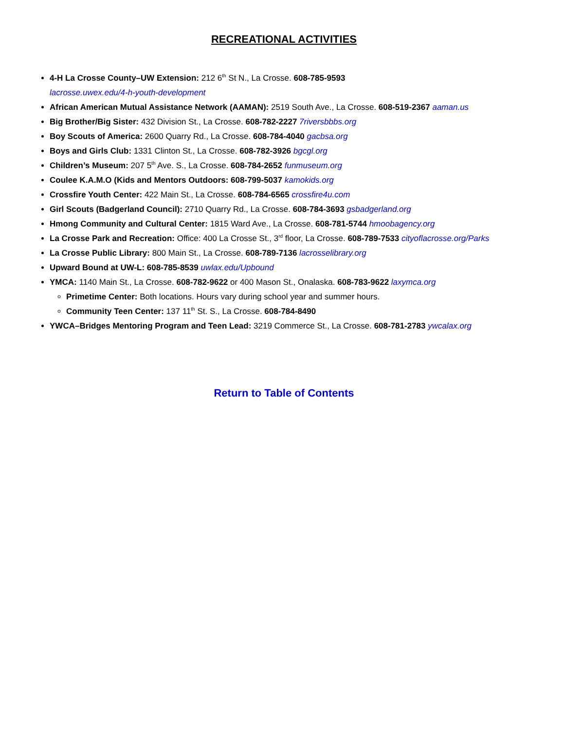RECREATIONAL ACTIVITIES
4-H La Crosse County–UW Extension: 212 6<sup>th</sup> St N., La Crosse. 608-785-9593
lacrosse.uwex.edu/4-h-youth-development
African American Mutual Assistance Network (AAMAN): 2519 South Ave., La Crosse. 608-519-2367 aaman.us
Big Brother/Big Sister: 432 Division St., La Crosse. 608-782-2227 7riversbbbs.org
Boy Scouts of America: 2600 Quarry Rd., La Crosse. 608-784-4040 gacbsa.org
Boys and Girls Club: 1331 Clinton St., La Crosse. 608-782-3926 bgcgl.org
Children’s Museum: 207 5<sup>th</sup> Ave. S., La Crosse. 608-784-2652 funmuseum.org
Coulee K.A.M.O (Kids and Mentors Outdoors: 608-799-5037 kamokids.org
Crossfire Youth Center: 422 Main St., La Crosse. 608-784-6565 crossfire4u.com
Girl Scouts (Badgerland Council): 2710 Quarry Rd., La Crosse. 608-784-3693 gsbadgerland.org
Hmong Community and Cultural Center: 1815 Ward Ave., La Crosse. 608-781-5744 hmoobagency.org
La Crosse Park and Recreation: Office: 400 La Crosse St., 3<sup>rd</sup> floor, La Crosse. 608-789-7533 cityoflacrosse.org/Parks
La Crosse Public Library: 800 Main St., La Crosse. 608-789-7136 lacrosselibrary.org
Upward Bound at UW-L: 608-785-8539 uwlax.edu/Upbound
YMCA: 1140 Main St., La Crosse. 608-782-9622 or 400 Mason St., Onalaska. 608-783-9622 laxymca.org
Primetime Center: Both locations. Hours vary during school year and summer hours.
Community Teen Center: 137 11<sup>th</sup> St. S., La Crosse. 608-784-8490
YWCA–Bridges Mentoring Program and Teen Lead: 3219 Commerce St., La Crosse. 608-781-2783 ywcalax.org
Return to Table of Contents